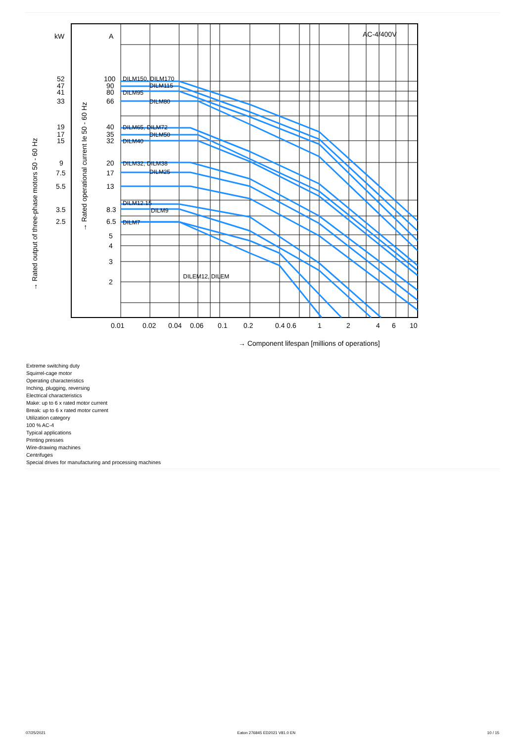kW
A
AC-4/400V
100
90
80
66
40
35
32
20
17
13
8.3
6.5
5
4
3
2
52
47
41
33
19
17
15
9
7.5
5.5
3.5
2.5
0.01
0.02
0.04
0.06
0.1
0.2
0.4 0.6
1
2
4
6
10
→ Component lifespan [millions of operations]
DILM150, DILM170
DILM115
DILM95
DILM80
DILM65, DILM72
DILM50
DILM40
DILM32, DILM38
DILM25
DILM12.15
DILM9
DILM7
DILEM12, DILEM
→ Rated output of three-phase motors 50 - 60 Hz
→ Rated operational current Ie 50 - 60 Hz
Extreme switching duty
Squirrel-cage motor
Operating characteristics
Inching, plugging, reversing
Electrical characteristics
Make: up to 6 x rated motor current
Break: up to 6 x rated motor current
Utilization category
100 % AC-4
Typical applications
Printing presses
Wire-drawing machines
Centrifuges
Special drives for manufacturing and processing machines
07/25/2021 Eaton 276845 ED2021 V81.0 EN 10 / 15